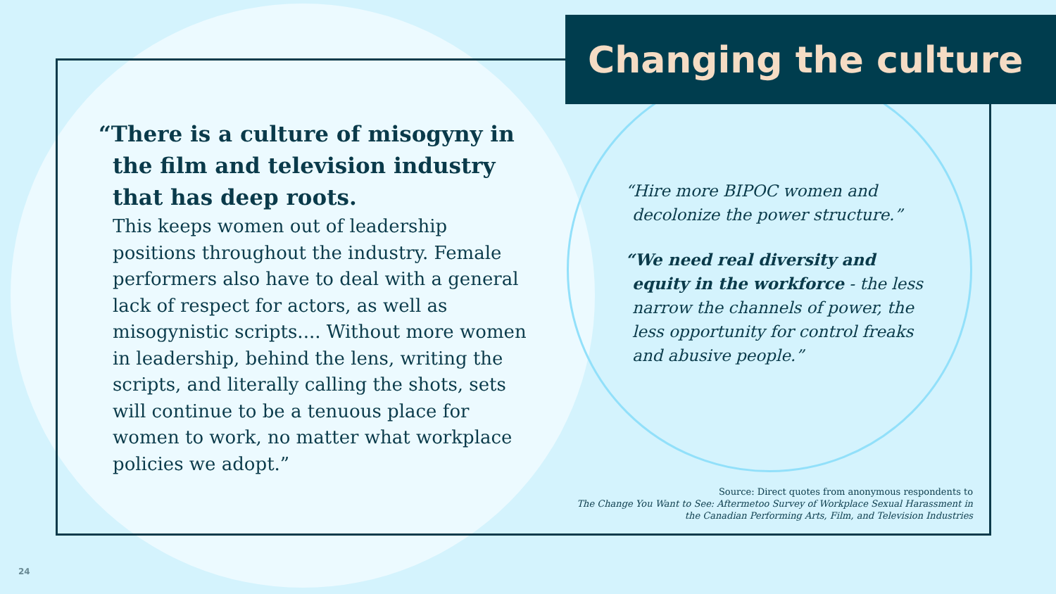Changing the culture
“There is a culture of misogyny in the film and television industry that has deep roots.
This keeps women out of leadership positions throughout the industry. Female performers also have to deal with a general lack of respect for actors, as well as misogynistic scripts.... Without more women in leadership, behind the lens, writing the scripts, and literally calling the shots, sets will continue to be a tenuous place for women to work, no matter what workplace policies we adopt.”
“Hire more BIPOC women and decolonize the power structure.”
“We need real diversity and equity in the workforce - the less narrow the channels of power, the less opportunity for control freaks and abusive people.”
Source: Direct quotes from anonymous respondents to
The Change You Want to See: Aftermetoo Survey of Workplace Sexual Harassment in
the Canadian Performing Arts, Film, and Television Industries
24